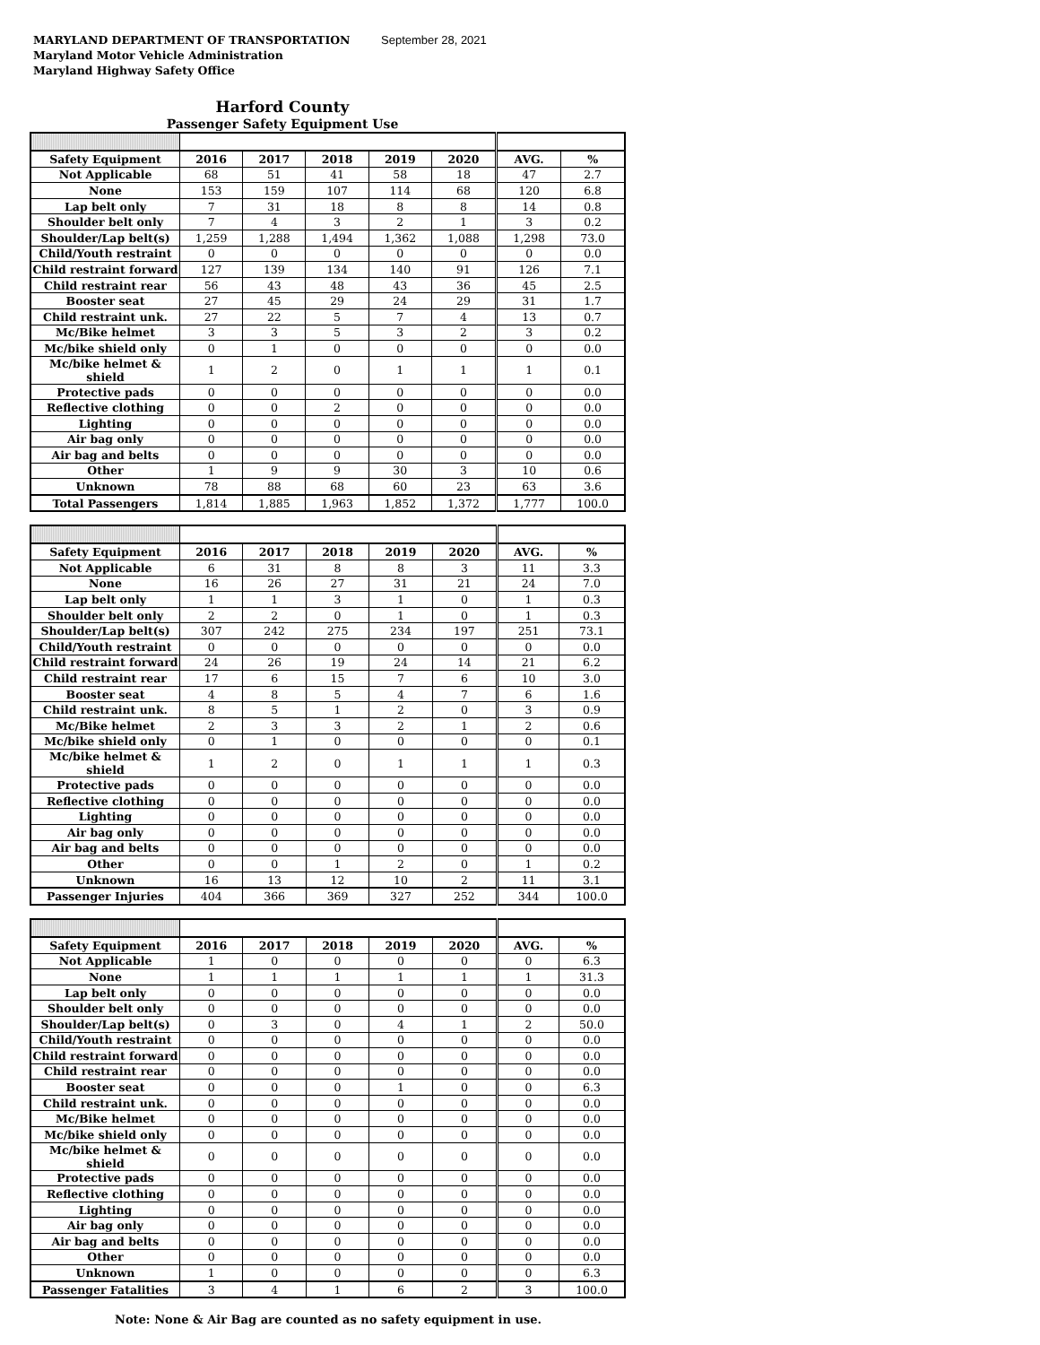MARYLAND DEPARTMENT OF TRANSPORTATION
Maryland Motor Vehicle Administration
Maryland Highway Safety Office
September 28, 2021
Harford County
Passenger Safety Equipment Use
| Safety Equipment | 2016 | 2017 | 2018 | 2019 | 2020 | AVG. | % |
| --- | --- | --- | --- | --- | --- | --- | --- |
| Not Applicable | 68 | 51 | 41 | 58 | 18 | 47 | 2.7 |
| None | 153 | 159 | 107 | 114 | 68 | 120 | 6.8 |
| Lap belt only | 7 | 31 | 18 | 8 | 8 | 14 | 0.8 |
| Shoulder belt only | 7 | 4 | 3 | 2 | 1 | 3 | 0.2 |
| Shoulder/Lap belt(s) | 1,259 | 1,288 | 1,494 | 1,362 | 1,088 | 1,298 | 73.0 |
| Child/Youth restraint | 0 | 0 | 0 | 0 | 0 | 0 | 0.0 |
| Child restraint forward | 127 | 139 | 134 | 140 | 91 | 126 | 7.1 |
| Child restraint rear | 56 | 43 | 48 | 43 | 36 | 45 | 2.5 |
| Booster seat | 27 | 45 | 29 | 24 | 29 | 31 | 1.7 |
| Child restraint unk. | 27 | 22 | 5 | 7 | 4 | 13 | 0.7 |
| Mc/Bike helmet | 3 | 3 | 5 | 3 | 2 | 3 | 0.2 |
| Mc/bike shield only | 0 | 1 | 0 | 0 | 0 | 0 | 0.0 |
| Mc/bike helmet & shield | 1 | 2 | 0 | 1 | 1 | 1 | 0.1 |
| Protective pads | 0 | 0 | 0 | 0 | 0 | 0 | 0.0 |
| Reflective clothing | 0 | 0 | 2 | 0 | 0 | 0 | 0.0 |
| Lighting | 0 | 0 | 0 | 0 | 0 | 0 | 0.0 |
| Air bag only | 0 | 0 | 0 | 0 | 0 | 0 | 0.0 |
| Air bag and belts | 0 | 0 | 0 | 0 | 0 | 0 | 0.0 |
| Other | 1 | 9 | 9 | 30 | 3 | 10 | 0.6 |
| Unknown | 78 | 88 | 68 | 60 | 23 | 63 | 3.6 |
| Total Passengers | 1,814 | 1,885 | 1,963 | 1,852 | 1,372 | 1,777 | 100.0 |
| Safety Equipment | 2016 | 2017 | 2018 | 2019 | 2020 | AVG. | % |
| --- | --- | --- | --- | --- | --- | --- | --- |
| Not Applicable | 6 | 31 | 8 | 8 | 3 | 11 | 3.3 |
| None | 16 | 26 | 27 | 31 | 21 | 24 | 7.0 |
| Lap belt only | 1 | 1 | 3 | 1 | 0 | 1 | 0.3 |
| Shoulder belt only | 2 | 2 | 0 | 1 | 0 | 1 | 0.3 |
| Shoulder/Lap belt(s) | 307 | 242 | 275 | 234 | 197 | 251 | 73.1 |
| Child/Youth restraint | 0 | 0 | 0 | 0 | 0 | 0 | 0.0 |
| Child restraint forward | 24 | 26 | 19 | 24 | 14 | 21 | 6.2 |
| Child restraint rear | 17 | 6 | 15 | 7 | 6 | 10 | 3.0 |
| Booster seat | 4 | 8 | 5 | 4 | 7 | 6 | 1.6 |
| Child restraint unk. | 8 | 5 | 1 | 2 | 0 | 3 | 0.9 |
| Mc/Bike helmet | 2 | 3 | 3 | 2 | 1 | 2 | 0.6 |
| Mc/bike shield only | 0 | 1 | 0 | 0 | 0 | 0 | 0.1 |
| Mc/bike helmet & shield | 1 | 2 | 0 | 1 | 1 | 1 | 0.3 |
| Protective pads | 0 | 0 | 0 | 0 | 0 | 0 | 0.0 |
| Reflective clothing | 0 | 0 | 0 | 0 | 0 | 0 | 0.0 |
| Lighting | 0 | 0 | 0 | 0 | 0 | 0 | 0.0 |
| Air bag only | 0 | 0 | 0 | 0 | 0 | 0 | 0.0 |
| Air bag and belts | 0 | 0 | 0 | 0 | 0 | 0 | 0.0 |
| Other | 0 | 0 | 1 | 2 | 0 | 1 | 0.2 |
| Unknown | 16 | 13 | 12 | 10 | 2 | 11 | 3.1 |
| Passenger Injuries | 404 | 366 | 369 | 327 | 252 | 344 | 100.0 |
| Safety Equipment | 2016 | 2017 | 2018 | 2019 | 2020 | AVG. | % |
| --- | --- | --- | --- | --- | --- | --- | --- |
| Not Applicable | 1 | 0 | 0 | 0 | 0 | 0 | 6.3 |
| None | 1 | 1 | 1 | 1 | 1 | 1 | 31.3 |
| Lap belt only | 0 | 0 | 0 | 0 | 0 | 0 | 0.0 |
| Shoulder belt only | 0 | 0 | 0 | 0 | 0 | 0 | 0.0 |
| Shoulder/Lap belt(s) | 0 | 3 | 0 | 4 | 1 | 2 | 50.0 |
| Child/Youth restraint | 0 | 0 | 0 | 0 | 0 | 0 | 0.0 |
| Child restraint forward | 0 | 0 | 0 | 0 | 0 | 0 | 0.0 |
| Child restraint rear | 0 | 0 | 0 | 0 | 0 | 0 | 0.0 |
| Booster seat | 0 | 0 | 0 | 1 | 0 | 0 | 6.3 |
| Child restraint unk. | 0 | 0 | 0 | 0 | 0 | 0 | 0.0 |
| Mc/Bike helmet | 0 | 0 | 0 | 0 | 0 | 0 | 0.0 |
| Mc/bike shield only | 0 | 0 | 0 | 0 | 0 | 0 | 0.0 |
| Mc/bike helmet & shield | 0 | 0 | 0 | 0 | 0 | 0 | 0.0 |
| Protective pads | 0 | 0 | 0 | 0 | 0 | 0 | 0.0 |
| Reflective clothing | 0 | 0 | 0 | 0 | 0 | 0 | 0.0 |
| Lighting | 0 | 0 | 0 | 0 | 0 | 0 | 0.0 |
| Air bag only | 0 | 0 | 0 | 0 | 0 | 0 | 0.0 |
| Air bag and belts | 0 | 0 | 0 | 0 | 0 | 0 | 0.0 |
| Other | 0 | 0 | 0 | 0 | 0 | 0 | 0.0 |
| Unknown | 1 | 0 | 0 | 0 | 0 | 0 | 6.3 |
| Passenger Fatalities | 3 | 4 | 1 | 6 | 2 | 3 | 100.0 |
Note: None & Air Bag are counted as no safety equipment in use.